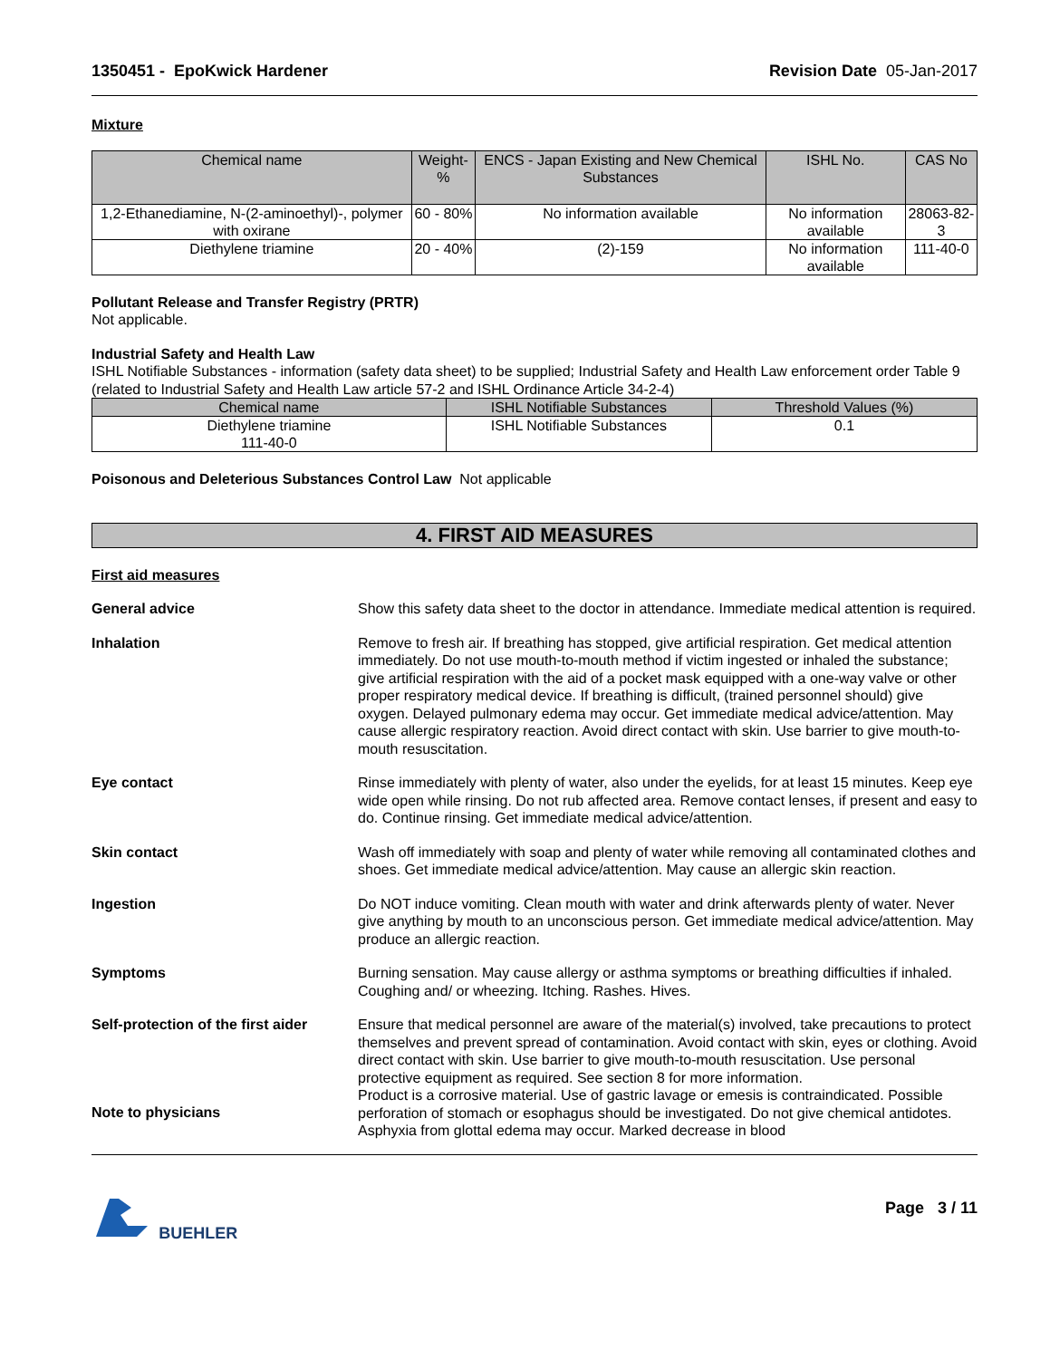1350451 - EpoKwick Hardener Revision Date 05-Jan-2017
Mixture
| Chemical name | Weight-% | ENCS - Japan Existing and New Chemical Substances | ISHL No. | CAS No |
| --- | --- | --- | --- | --- |
| 1,2-Ethanediamine, N-(2-aminoethyl)-, polymer with oxirane | 60 - 80% | No information available | No information available | 28063-82-3 |
| Diethylene triamine | 20 - 40% | (2)-159 | No information available | 111-40-0 |
Pollutant Release and Transfer Registry (PRTR)
Not applicable.
Industrial Safety and Health Law
ISHL Notifiable Substances - information (safety data sheet) to be supplied; Industrial Safety and Health Law enforcement order Table 9 (related to Industrial Safety and Health Law article 57-2 and ISHL Ordinance Article 34-2-4)
| Chemical name | ISHL Notifiable Substances | Threshold Values (%) |
| --- | --- | --- |
| Diethylene triamine 111-40-0 | ISHL Notifiable Substances | 0.1 |
Poisonous and Deleterious Substances Control Law Not applicable
4. FIRST AID MEASURES
First aid measures
General advice Show this safety data sheet to the doctor in attendance. Immediate medical attention is required.
Inhalation Remove to fresh air. If breathing has stopped, give artificial respiration. Get medical attention immediately. Do not use mouth-to-mouth method if victim ingested or inhaled the substance; give artificial respiration with the aid of a pocket mask equipped with a one-way valve or other proper respiratory medical device. If breathing is difficult, (trained personnel should) give oxygen. Delayed pulmonary edema may occur. Get immediate medical advice/attention. May cause allergic respiratory reaction. Avoid direct contact with skin. Use barrier to give mouth-to-mouth resuscitation.
Eye contact Rinse immediately with plenty of water, also under the eyelids, for at least 15 minutes. Keep eye wide open while rinsing. Do not rub affected area. Remove contact lenses, if present and easy to do. Continue rinsing. Get immediate medical advice/attention.
Skin contact Wash off immediately with soap and plenty of water while removing all contaminated clothes and shoes. Get immediate medical advice/attention. May cause an allergic skin reaction.
Ingestion Do NOT induce vomiting. Clean mouth with water and drink afterwards plenty of water. Never give anything by mouth to an unconscious person. Get immediate medical advice/attention. May produce an allergic reaction.
Symptoms Burning sensation. May cause allergy or asthma symptoms or breathing difficulties if inhaled. Coughing and/ or wheezing. Itching. Rashes. Hives.
Self-protection of the first aider Ensure that medical personnel are aware of the material(s) involved, take precautions to protect themselves and prevent spread of contamination. Avoid contact with skin, eyes or clothing. Avoid direct contact with skin. Use barrier to give mouth-to-mouth resuscitation. Use personal protective equipment as required. See section 8 for more information.
Note to physicians Product is a corrosive material. Use of gastric lavage or emesis is contraindicated. Possible perforation of stomach or esophagus should be investigated. Do not give chemical antidotes. Asphyxia from glottal edema may occur. Marked decrease in blood
BUEHLER Page 3 / 11